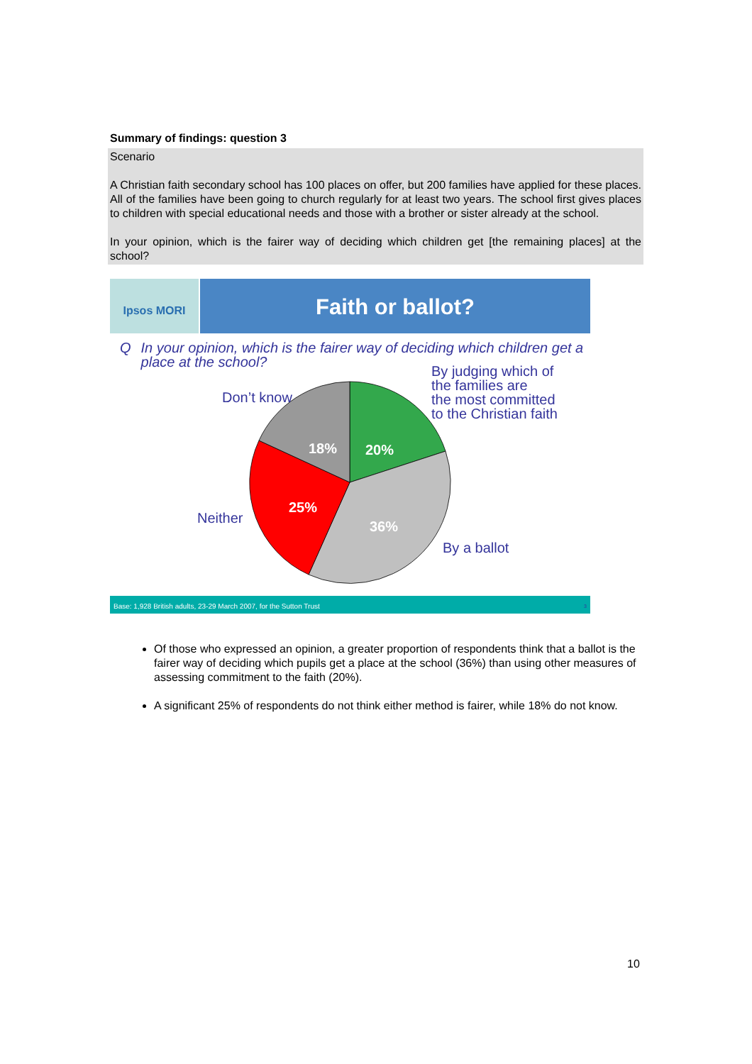Summary of findings: question 3
Scenario
A Christian faith secondary school has 100 places on offer, but 200 families have applied for these places. All of the families have been going to church regularly for at least two years. The school first gives places to children with special educational needs and those with a brother or sister already at the school.
In your opinion, which is the fairer way of deciding which children get [the remaining places] at the school?
Ipsos MORI
Faith or ballot?
Q In your opinion, which is the fairer way of deciding which children get a place at the school?
Don’t know
By judging which of
the families are
the most committed
to the Christian faith
Neither
By a ballot
18% 20%
25%
36%
Base: 1,928 British adults, 23-29 March 2007, for the Sutton Trust 3
Of those who expressed an opinion, a greater proportion of respondents think that a ballot is the fairer way of deciding which pupils get a place at the school (36%) than using other measures of assessing commitment to the faith (20%).
A significant 25% of respondents do not think either method is fairer, while 18% do not know.
10